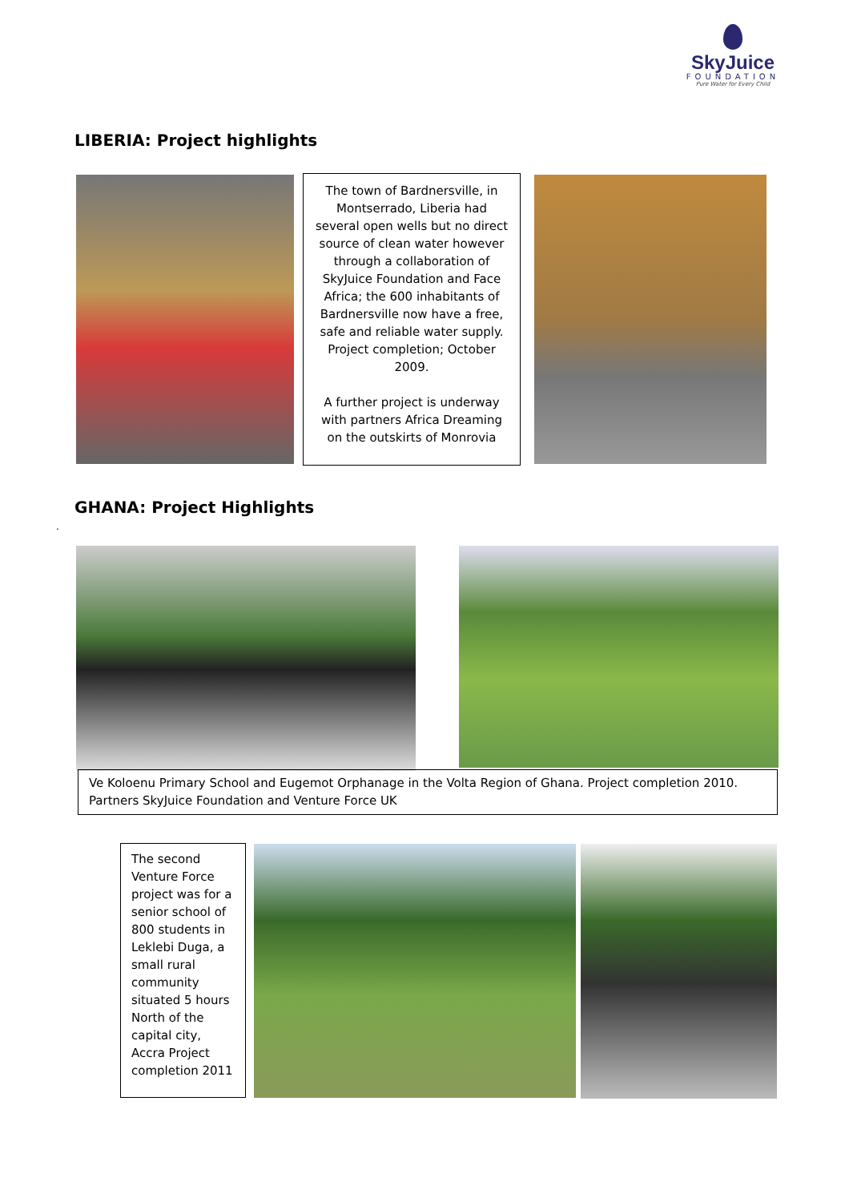SkyJuice
FOUNDATION
Pure Water for Every Child
LIBERIA: Project highlights
The town of Bardnersville, in Montserrado, Liberia had several open wells but no direct source of clean water however through a collaboration of SkyJuice Foundation and Face Africa; the 600 inhabitants of Bardnersville now have a free, safe and reliable water supply. Project completion; October 2009.
A further project is underway with partners Africa Dreaming on the outskirts of Monrovia
GHANA: Project Highlights
.
Ve Koloenu Primary School and Eugemot Orphanage in the Volta Region of Ghana. Project completion 2010.
Partners SkyJuice Foundation and Venture Force UK
The second Venture Force project was for a senior school of 800 students in Leklebi Duga, a small rural community situated 5 hours North of the capital city, Accra Project completion 2011